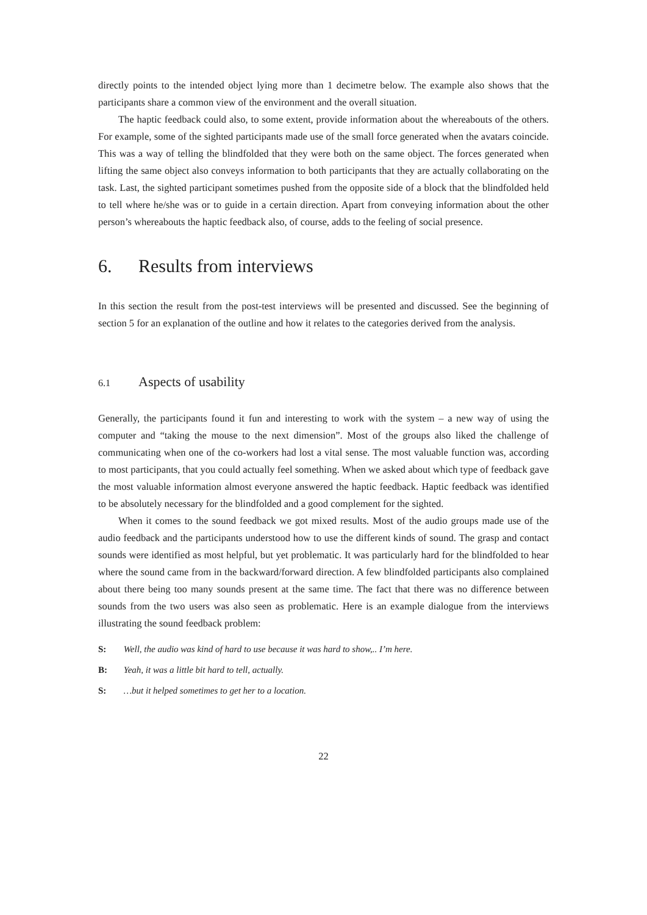directly points to the intended object lying more than 1 decimetre below. The example also shows that the participants share a common view of the environment and the overall situation.
The haptic feedback could also, to some extent, provide information about the whereabouts of the others. For example, some of the sighted participants made use of the small force generated when the avatars coincide. This was a way of telling the blindfolded that they were both on the same object. The forces generated when lifting the same object also conveys information to both participants that they are actually collaborating on the task. Last, the sighted participant sometimes pushed from the opposite side of a block that the blindfolded held to tell where he/she was or to guide in a certain direction. Apart from conveying information about the other person’s whereabouts the haptic feedback also, of course, adds to the feeling of social presence.
6. Results from interviews
In this section the result from the post-test interviews will be presented and discussed. See the beginning of section 5 for an explanation of the outline and how it relates to the categories derived from the analysis.
6.1 Aspects of usability
Generally, the participants found it fun and interesting to work with the system – a new way of using the computer and “taking the mouse to the next dimension”. Most of the groups also liked the challenge of communicating when one of the co-workers had lost a vital sense. The most valuable function was, according to most participants, that you could actually feel something. When we asked about which type of feedback gave the most valuable information almost everyone answered the haptic feedback. Haptic feedback was identified to be absolutely necessary for the blindfolded and a good complement for the sighted.
When it comes to the sound feedback we got mixed results. Most of the audio groups made use of the audio feedback and the participants understood how to use the different kinds of sound. The grasp and contact sounds were identified as most helpful, but yet problematic. It was particularly hard for the blindfolded to hear where the sound came from in the backward/forward direction. A few blindfolded participants also complained about there being too many sounds present at the same time. The fact that there was no difference between sounds from the two users was also seen as problematic. Here is an example dialogue from the interviews illustrating the sound feedback problem:
S: Well, the audio was kind of hard to use because it was hard to show,.. I’m here.
B: Yeah, it was a little bit hard to tell, actually.
S: …but it helped sometimes to get her to a location.
22